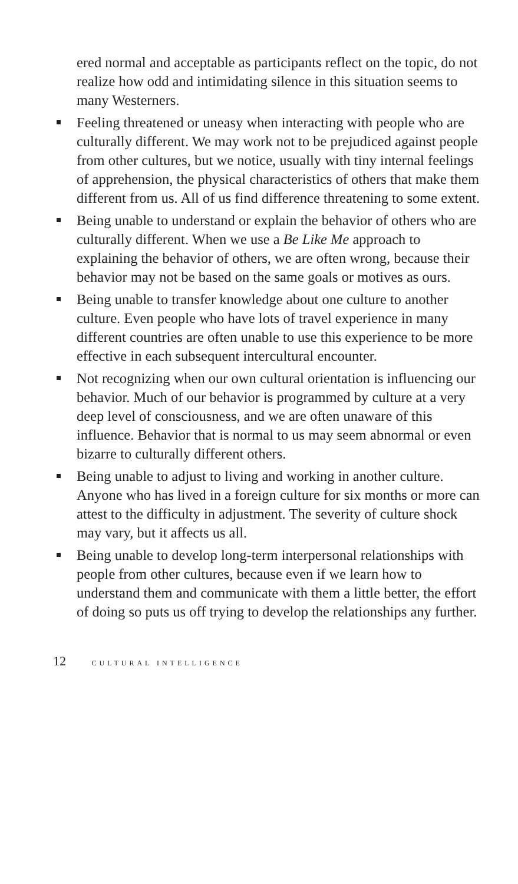ered normal and acceptable as participants reflect on the topic, do not realize how odd and intimidating silence in this situation seems to many Westerners.
Feeling threatened or uneasy when interacting with people who are culturally different. We may work not to be prejudiced against people from other cultures, but we notice, usually with tiny internal feelings of apprehension, the physical characteristics of others that make them different from us. All of us find difference threatening to some extent.
Being unable to understand or explain the behavior of others who are culturally different. When we use a Be Like Me approach to explaining the behavior of others, we are often wrong, because their behavior may not be based on the same goals or motives as ours.
Being unable to transfer knowledge about one culture to another culture. Even people who have lots of travel experience in many different countries are often unable to use this experience to be more effective in each subsequent intercultural encounter.
Not recognizing when our own cultural orientation is influencing our behavior. Much of our behavior is programmed by culture at a very deep level of consciousness, and we are often unaware of this influence. Behavior that is normal to us may seem abnormal or even bizarre to culturally different others.
Being unable to adjust to living and working in another culture. Anyone who has lived in a foreign culture for six months or more can attest to the difficulty in adjustment. The severity of culture shock may vary, but it affects us all.
Being unable to develop long-term interpersonal relationships with people from other cultures, because even if we learn how to understand them and communicate with them a little better, the effort of doing so puts us off trying to develop the relationships any further.
12 CULTURAL INTELLIGENCE